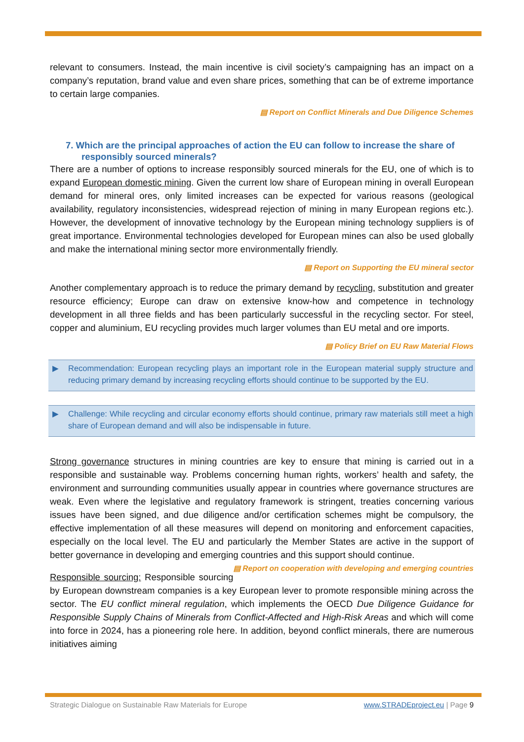relevant to consumers. Instead, the main incentive is civil society’s campaigning has an impact on a company’s reputation, brand value and even share prices, something that can be of extreme importance to certain large companies.
▤ Report on Conflict Minerals and Due Diligence Schemes
7. Which are the principal approaches of action the EU can follow to increase the share of responsibly sourced minerals?
There are a number of options to increase responsibly sourced minerals for the EU, one of which is to expand European domestic mining. Given the current low share of European mining in overall European demand for mineral ores, only limited increases can be expected for various reasons (geological availability, regulatory inconsistencies, widespread rejection of mining in many European regions etc.). However, the development of innovative technology by the European mining technology suppliers is of great importance. Environmental technologies developed for European mines can also be used globally and make the international mining sector more environmentally friendly.
▤ Report on Supporting the EU mineral sector
Another complementary approach is to reduce the primary demand by recycling, substitution and greater resource efficiency; Europe can draw on extensive know-how and competence in technology development in all three fields and has been particularly successful in the recycling sector. For steel, copper and aluminium, EU recycling provides much larger volumes than EU metal and ore imports.
▤ Policy Brief on EU Raw Material Flows
▶ Recommendation: European recycling plays an important role in the European material supply structure and reducing primary demand by increasing recycling efforts should continue to be supported by the EU.
▶ Challenge: While recycling and circular economy efforts should continue, primary raw materials still meet a high share of European demand and will also be indispensable in future.
Strong governance structures in mining countries are key to ensure that mining is carried out in a responsible and sustainable way. Problems concerning human rights, workers’ health and safety, the environment and surrounding communities usually appear in countries where governance structures are weak. Even where the legislative and regulatory framework is stringent, treaties concerning various issues have been signed, and due diligence and/or certification schemes might be compulsory, the effective implementation of all these measures will depend on monitoring and enforcement capacities, especially on the local level. The EU and particularly the Member States are active in the support of better governance in developing and emerging countries and this support should continue. ▤ Report on cooperation with developing and emerging countries
Responsible sourcing: Responsible sourcing by European downstream companies is a key European lever to promote responsible mining across the sector. The EU conflict mineral regulation, which implements the OECD Due Diligence Guidance for Responsible Supply Chains of Minerals from Conflict-Affected and High-Risk Areas and which will come into force in 2024, has a pioneering role here. In addition, beyond conflict minerals, there are numerous initiatives aiming
Strategic Dialogue on Sustainable Raw Materials for Europe www.STRADEproject.eu | Page 9